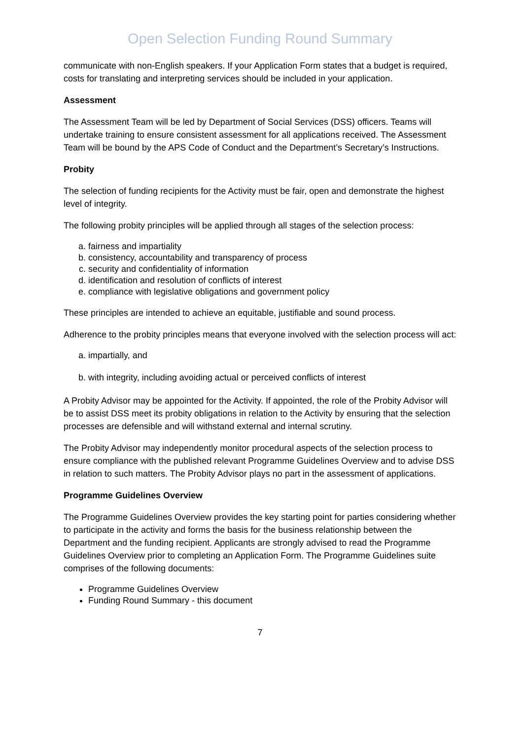Open Selection Funding Round Summary
communicate with non-English speakers. If your Application Form states that a budget is required, costs for translating and interpreting services should be included in your application.
Assessment
The Assessment Team will be led by Department of Social Services (DSS) officers. Teams will undertake training to ensure consistent assessment for all applications received. The Assessment Team will be bound by the APS Code of Conduct and the Department’s Secretary’s Instructions.
Probity
The selection of funding recipients for the Activity must be fair, open and demonstrate the highest level of integrity.
The following probity principles will be applied through all stages of the selection process:
a. fairness and impartiality
b. consistency, accountability and transparency of process
c. security and confidentiality of information
d. identification and resolution of conflicts of interest
e. compliance with legislative obligations and government policy
These principles are intended to achieve an equitable, justifiable and sound process.
Adherence to the probity principles means that everyone involved with the selection process will act:
a. impartially, and
b. with integrity, including avoiding actual or perceived conflicts of interest
A Probity Advisor may be appointed for the Activity. If appointed, the role of the Probity Advisor will be to assist DSS meet its probity obligations in relation to the Activity by ensuring that the selection processes are defensible and will withstand external and internal scrutiny.
The Probity Advisor may independently monitor procedural aspects of the selection process to ensure compliance with the published relevant Programme Guidelines Overview and to advise DSS in relation to such matters. The Probity Advisor plays no part in the assessment of applications.
Programme Guidelines Overview
The Programme Guidelines Overview provides the key starting point for parties considering whether to participate in the activity and forms the basis for the business relationship between the Department and the funding recipient. Applicants are strongly advised to read the Programme Guidelines Overview prior to completing an Application Form. The Programme Guidelines suite comprises of the following documents:
Programme Guidelines Overview
Funding Round Summary - this document
7